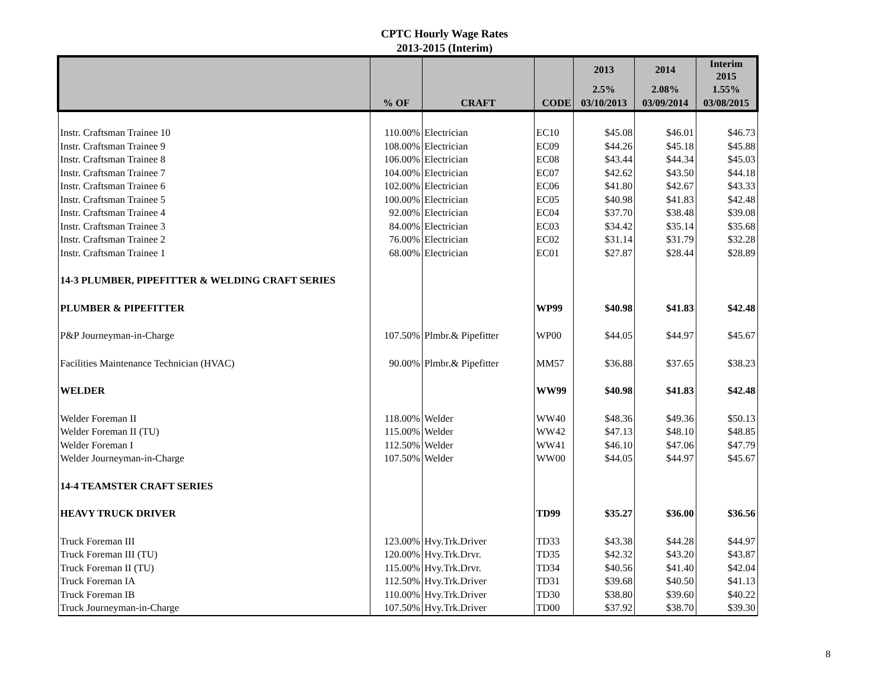CPTC Hourly Wage Rates
2013-2015 (Interim)
| | | | | 2013 | 2014 | Interim 2015 |
| --- | --- | --- | --- | --- | --- | --- |
| | | | | 2.5% | 2.08% | 1.55% |
| | % OF | CRAFT | CODE | 03/10/2013 | 03/09/2014 | 03/08/2015 |
| Instr. Craftsman Trainee 10 | 110.00% | Electrician | EC10 | $45.08 | $46.01 | $46.73 |
| Instr. Craftsman Trainee 9 | 108.00% | Electrician | EC09 | $44.26 | $45.18 | $45.88 |
| Instr. Craftsman Trainee 8 | 106.00% | Electrician | EC08 | $43.44 | $44.34 | $45.03 |
| Instr. Craftsman Trainee 7 | 104.00% | Electrician | EC07 | $42.62 | $43.50 | $44.18 |
| Instr. Craftsman Trainee 6 | 102.00% | Electrician | EC06 | $41.80 | $42.67 | $43.33 |
| Instr. Craftsman Trainee 5 | 100.00% | Electrician | EC05 | $40.98 | $41.83 | $42.48 |
| Instr. Craftsman Trainee 4 | 92.00% | Electrician | EC04 | $37.70 | $38.48 | $39.08 |
| Instr. Craftsman Trainee 3 | 84.00% | Electrician | EC03 | $34.42 | $35.14 | $35.68 |
| Instr. Craftsman Trainee 2 | 76.00% | Electrician | EC02 | $31.14 | $31.79 | $32.28 |
| Instr. Craftsman Trainee 1 | 68.00% | Electrician | EC01 | $27.87 | $28.44 | $28.89 |
| 14-3 PLUMBER, PIPEFITTER & WELDING CRAFT SERIES | | | | | | |
| PLUMBER & PIPEFITTER | | | WP99 | $40.98 | $41.83 | $42.48 |
| P&P Journeyman-in-Charge | 107.50% | Plmbr.& Pipefitter | WP00 | $44.05 | $44.97 | $45.67 |
| Facilities Maintenance Technician (HVAC) | 90.00% | Plmbr.& Pipefitter | MM57 | $36.88 | $37.65 | $38.23 |
| WELDER | | | WW99 | $40.98 | $41.83 | $42.48 |
| Welder Foreman II | 118.00% | Welder | WW40 | $48.36 | $49.36 | $50.13 |
| Welder Foreman II (TU) | 115.00% | Welder | WW42 | $47.13 | $48.10 | $48.85 |
| Welder Foreman I | 112.50% | Welder | WW41 | $46.10 | $47.06 | $47.79 |
| Welder Journeyman-in-Charge | 107.50% | Welder | WW00 | $44.05 | $44.97 | $45.67 |
| 14-4 TEAMSTER CRAFT SERIES | | | | | | |
| HEAVY TRUCK DRIVER | | | TD99 | $35.27 | $36.00 | $36.56 |
| Truck Foreman III | 123.00% | Hvy.Trk.Driver | TD33 | $43.38 | $44.28 | $44.97 |
| Truck Foreman III (TU) | 120.00% | Hvy.Trk.Drvr. | TD35 | $42.32 | $43.20 | $43.87 |
| Truck Foreman II (TU) | 115.00% | Hvy.Trk.Drvr. | TD34 | $40.56 | $41.40 | $42.04 |
| Truck Foreman IA | 112.50% | Hvy.Trk.Driver | TD31 | $39.68 | $40.50 | $41.13 |
| Truck Foreman IB | 110.00% | Hvy.Trk.Driver | TD30 | $38.80 | $39.60 | $40.22 |
| Truck Journeyman-in-Charge | 107.50% | Hvy.Trk.Driver | TD00 | $37.92 | $38.70 | $39.30 |
8